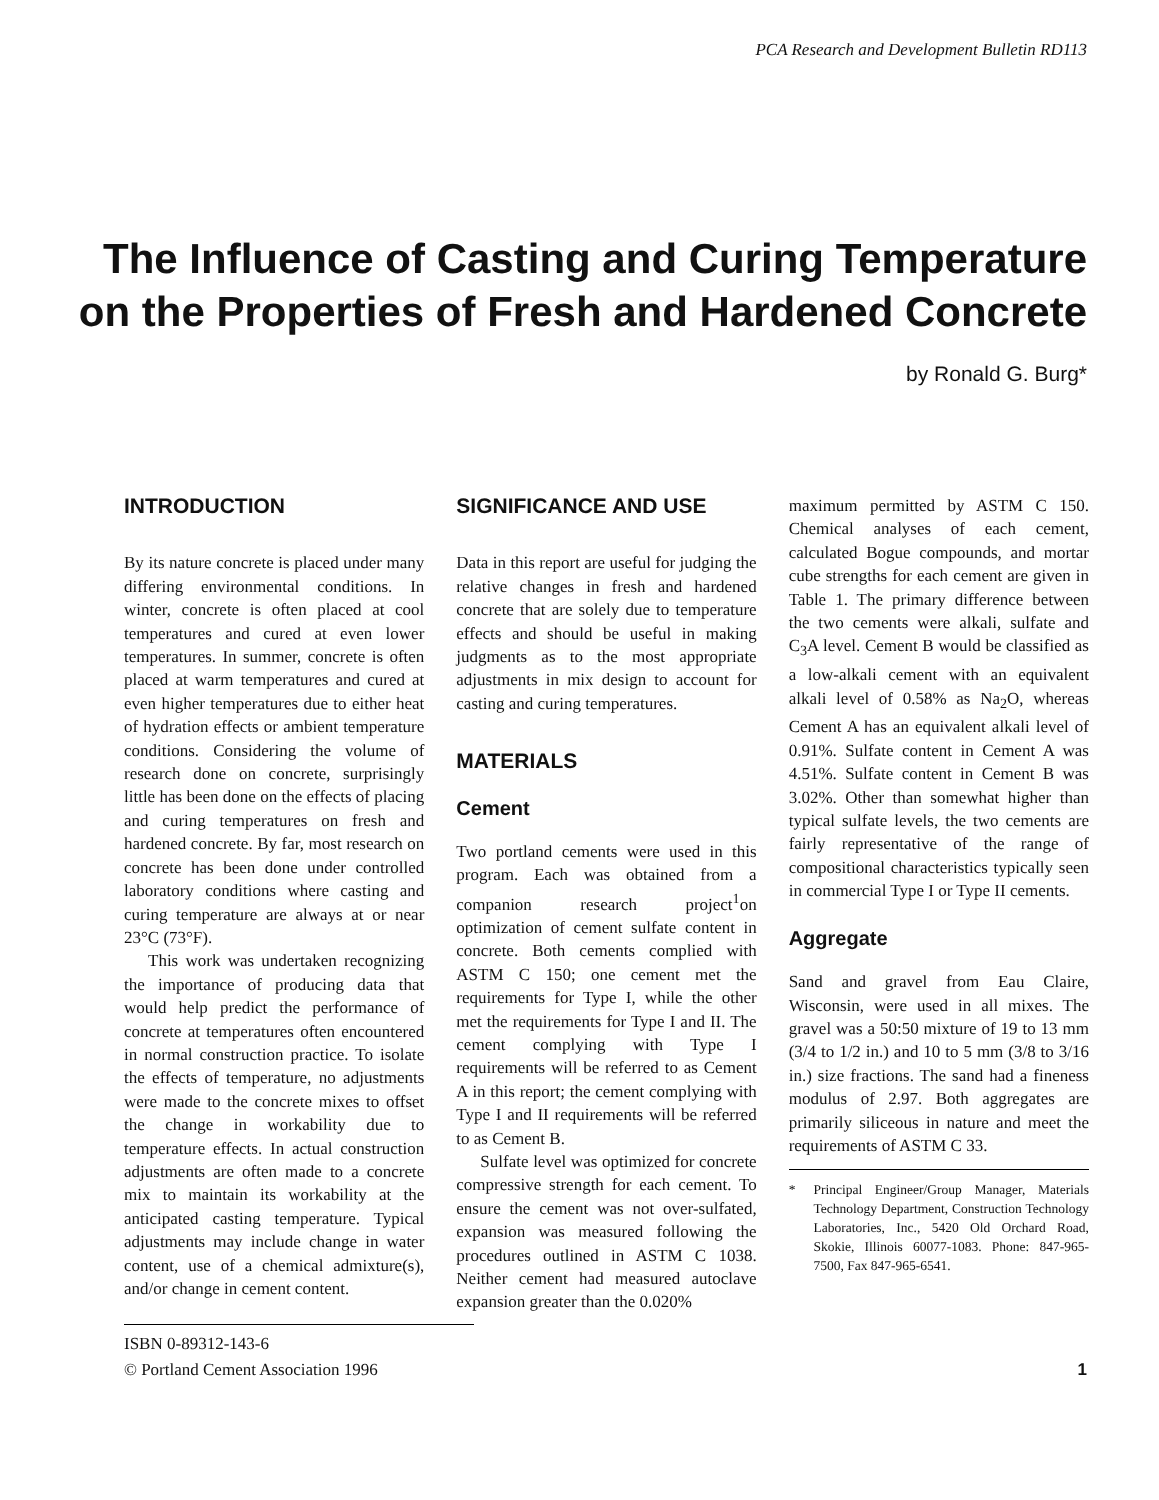PCA Research and Development Bulletin RD113
The Influence of Casting and Curing Temperature on the Properties of Fresh and Hardened Concrete
by Ronald G. Burg*
INTRODUCTION
By its nature concrete is placed under many differing environmental conditions. In winter, concrete is often placed at cool temperatures and cured at even lower temperatures. In summer, concrete is often placed at warm temperatures and cured at even higher temperatures due to either heat of hydration effects or ambient temperature conditions. Considering the volume of research done on concrete, surprisingly little has been done on the effects of placing and curing temperatures on fresh and hardened concrete. By far, most research on concrete has been done under controlled laboratory conditions where casting and curing temperature are always at or near 23°C (73°F).
This work was undertaken recognizing the importance of producing data that would help predict the performance of concrete at temperatures often encountered in normal construction practice. To isolate the effects of temperature, no adjustments were made to the concrete mixes to offset the change in workability due to temperature effects. In actual construction adjustments are often made to a concrete mix to maintain its workability at the anticipated casting temperature. Typical adjustments may include change in water content, use of a chemical admixture(s), and/or change in cement content.
SIGNIFICANCE AND USE
Data in this report are useful for judging the relative changes in fresh and hardened concrete that are solely due to temperature effects and should be useful in making judgments as to the most appropriate adjustments in mix design to account for casting and curing temperatures.
MATERIALS
Cement
Two portland cements were used in this program. Each was obtained from a companion research project<sup>1</sup>on optimization of cement sulfate content in concrete. Both cements complied with ASTM C 150; one cement met the requirements for Type I, while the other met the requirements for Type I and II. The cement complying with Type I requirements will be referred to as Cement A in this report; the cement complying with Type I and II requirements will be referred to as Cement B.
Sulfate level was optimized for concrete compressive strength for each cement. To ensure the cement was not over-sulfated, expansion was measured following the procedures outlined in ASTM C 1038. Neither cement had measured autoclave expansion greater than the 0.020%
maximum permitted by ASTM C 150. Chemical analyses of each cement, calculated Bogue compounds, and mortar cube strengths for each cement are given in Table 1. The primary difference between the two cements were alkali, sulfate and C<sub>3</sub>A level. Cement B would be classified as a low-alkali cement with an equivalent alkali level of 0.58% as Na<sub>2</sub>O, whereas Cement A has an equivalent alkali level of 0.91%. Sulfate content in Cement A was 4.51%. Sulfate content in Cement B was 3.02%. Other than somewhat higher than typical sulfate levels, the two cements are fairly representative of the range of compositional characteristics typically seen in commercial Type I or Type II cements.
Aggregate
Sand and gravel from Eau Claire, Wisconsin, were used in all mixes. The gravel was a 50:50 mixture of 19 to 13 mm (3/4 to 1/2 in.) and 10 to 5 mm (3/8 to 3/16 in.) size fractions. The sand had a fineness modulus of 2.97. Both aggregates are primarily siliceous in nature and meet the requirements of ASTM C 33.
* Principal Engineer/Group Manager, Materials Technology Department, Construction Technology Laboratories, Inc., 5420 Old Orchard Road, Skokie, Illinois 60077-1083. Phone: 847-965-7500, Fax 847-965-6541.
ISBN 0-89312-143-6
© Portland Cement Association 1996
1